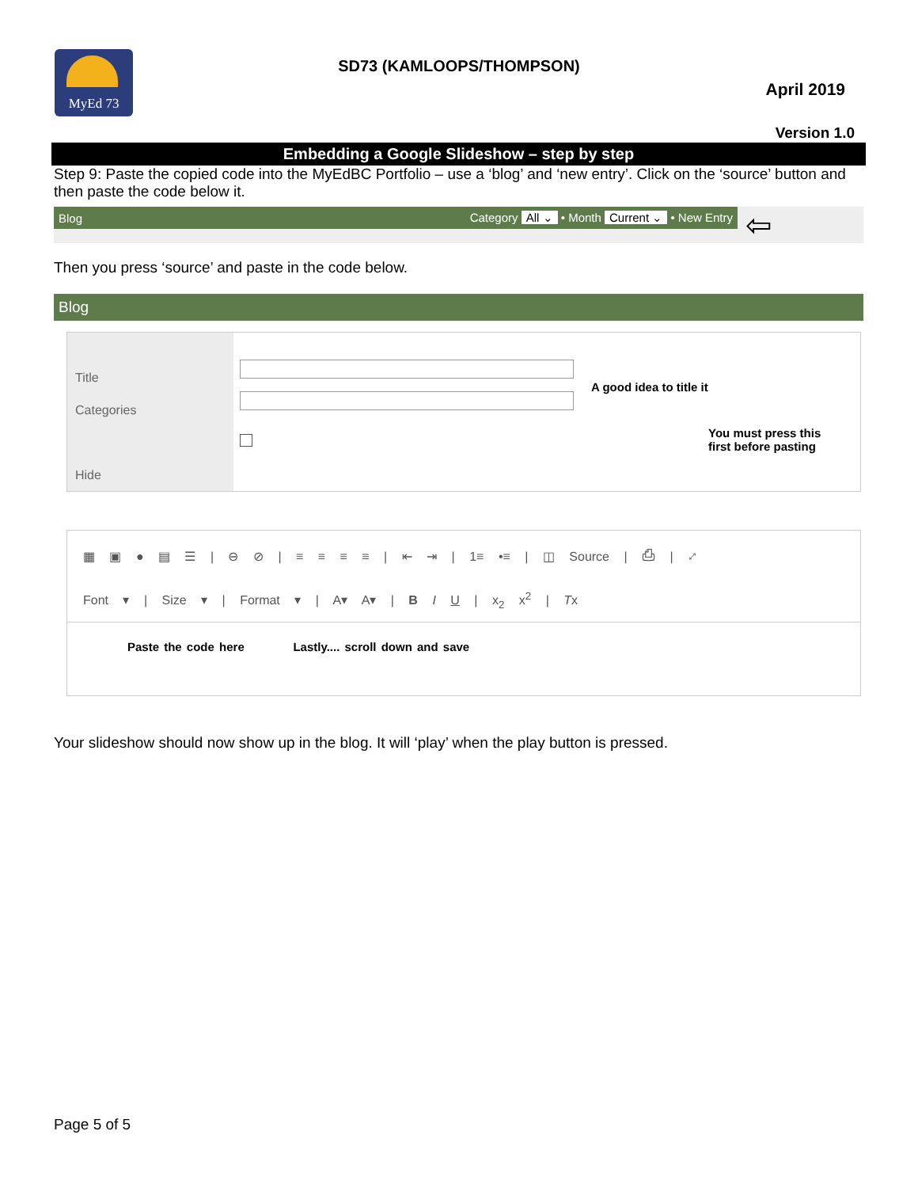MyEd 73
SD73 (KAMLOOPS/THOMPSON)
April 2019
Version 1.0
Embedding a Google Slideshow – step by step
Step 9: Paste the copied code into the MyEdBC Portfolio – use a ‘blog’ and ‘new entry’. Click on the ‘source’ button and then paste the code below it.
Blog Category All ⌄ • Month Current ⌄ • New Entry
⇦
Then you press ‘source’ and paste in the code below.
Blog
Title
Categories
Hide
A good idea to title it
You must press this
first before pasting
▦ ▣ ● ▤ ☰ | ⊖ ⊘ | ≡ ≡ ≡ ≡ | ⇤ ⇥ | 1≡ •≡ | ◫ Source | ⎙ | ⤢
Font ▾ | Size ▾ | Format ▾ | A▾ A▾ | B I U | x<sub>2</sub> x<sup>2</sup> | Tx
Paste the code here Lastly.... scroll down and save
Your slideshow should now show up in the blog. It will ‘play’ when the play button is pressed.
Page 5 of 5